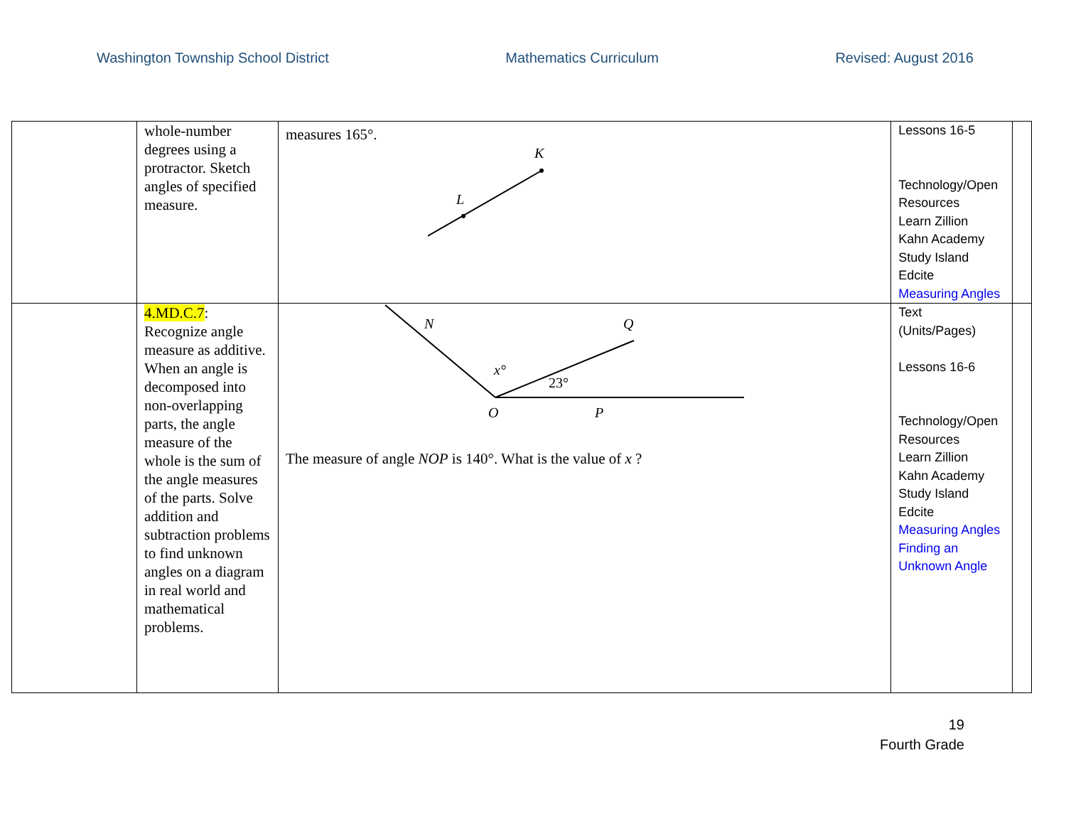Washington Township School District Mathematics Curriculum Revised: August 2016
| | whole-number degrees using a protractor. Sketch angles of specified measure. | measures 165°. K L | Lessons 16-5 Technology/Open Resources Learn Zillion Kahn Academy Study Island Edcite Measuring Angles | |
| | 4.MD.C.7 : Recognize angle measure as additive. When an angle is decomposed into non-overlapping parts, the angle measure of the whole is the sum of the angle measures of the parts. Solve addition and subtraction problems to find unknown angles on a diagram in real world and mathematical problems. | N Q x° 23° O P The measure of angle NOP is 140°. What is the value of x ? | Text (Units/Pages) Lessons 16-6 Technology/Open Resources Learn Zillion Kahn Academy Study Island Edcite Measuring Angles Finding an Unknown Angle | |
19
Fourth Grade